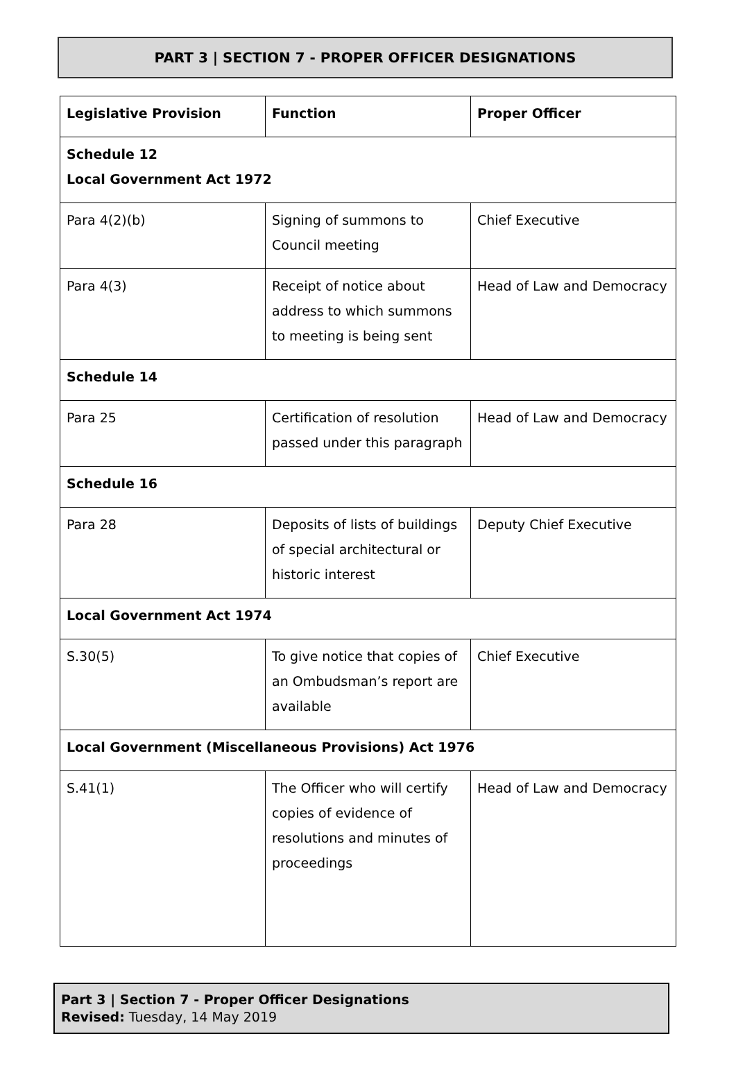PART 3 | SECTION 7 - PROPER OFFICER DESIGNATIONS
| Legislative Provision | Function | Proper Officer |
| --- | --- | --- |
| Schedule 12 Local Government Act 1972 | | |
| Para 4(2)(b) | Signing of summons to Council meeting | Chief Executive |
| Para 4(3) | Receipt of notice about address to which summons to meeting is being sent | Head of Law and Democracy |
| Schedule 14 | | |
| Para 25 | Certification of resolution passed under this paragraph | Head of Law and Democracy |
| Schedule 16 | | |
| Para 28 | Deposits of lists of buildings of special architectural or historic interest | Deputy Chief Executive |
| Local Government Act 1974 | | |
| S.30(5) | To give notice that copies of an Ombudsman’s report are available | Chief Executive |
| Local Government (Miscellaneous Provisions) Act 1976 | | |
| S.41(1) | The Officer who will certify copies of evidence of resolutions and minutes of proceedings | Head of Law and Democracy |
Part 3 | Section 7 - Proper Officer Designations
Revised: Tuesday, 14 May 2019